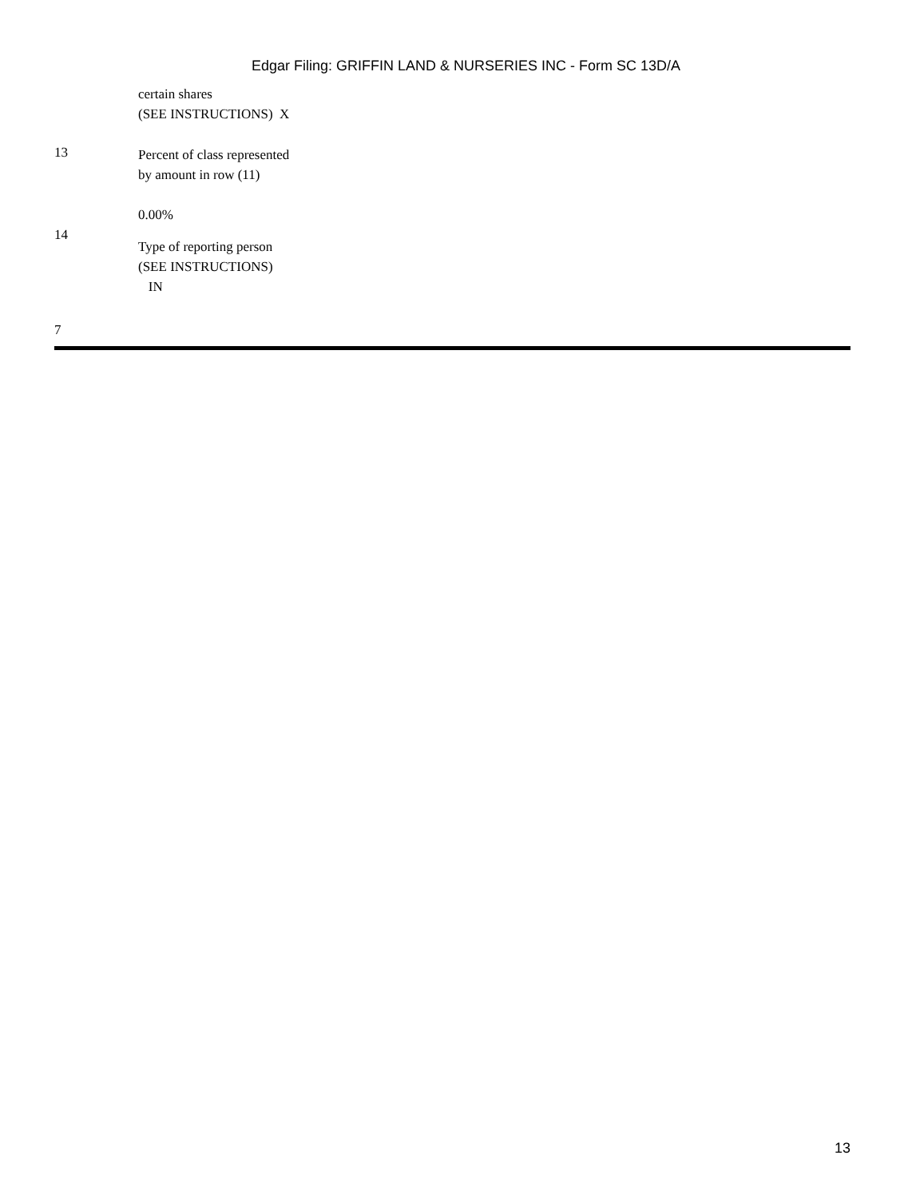Edgar Filing: GRIFFIN LAND & NURSERIES INC - Form SC 13D/A
certain shares
(SEE INSTRUCTIONS) X
13
Percent of class represented
by amount in row (11)
0.00%
14
Type of reporting person
(SEE INSTRUCTIONS)
IN
7
13